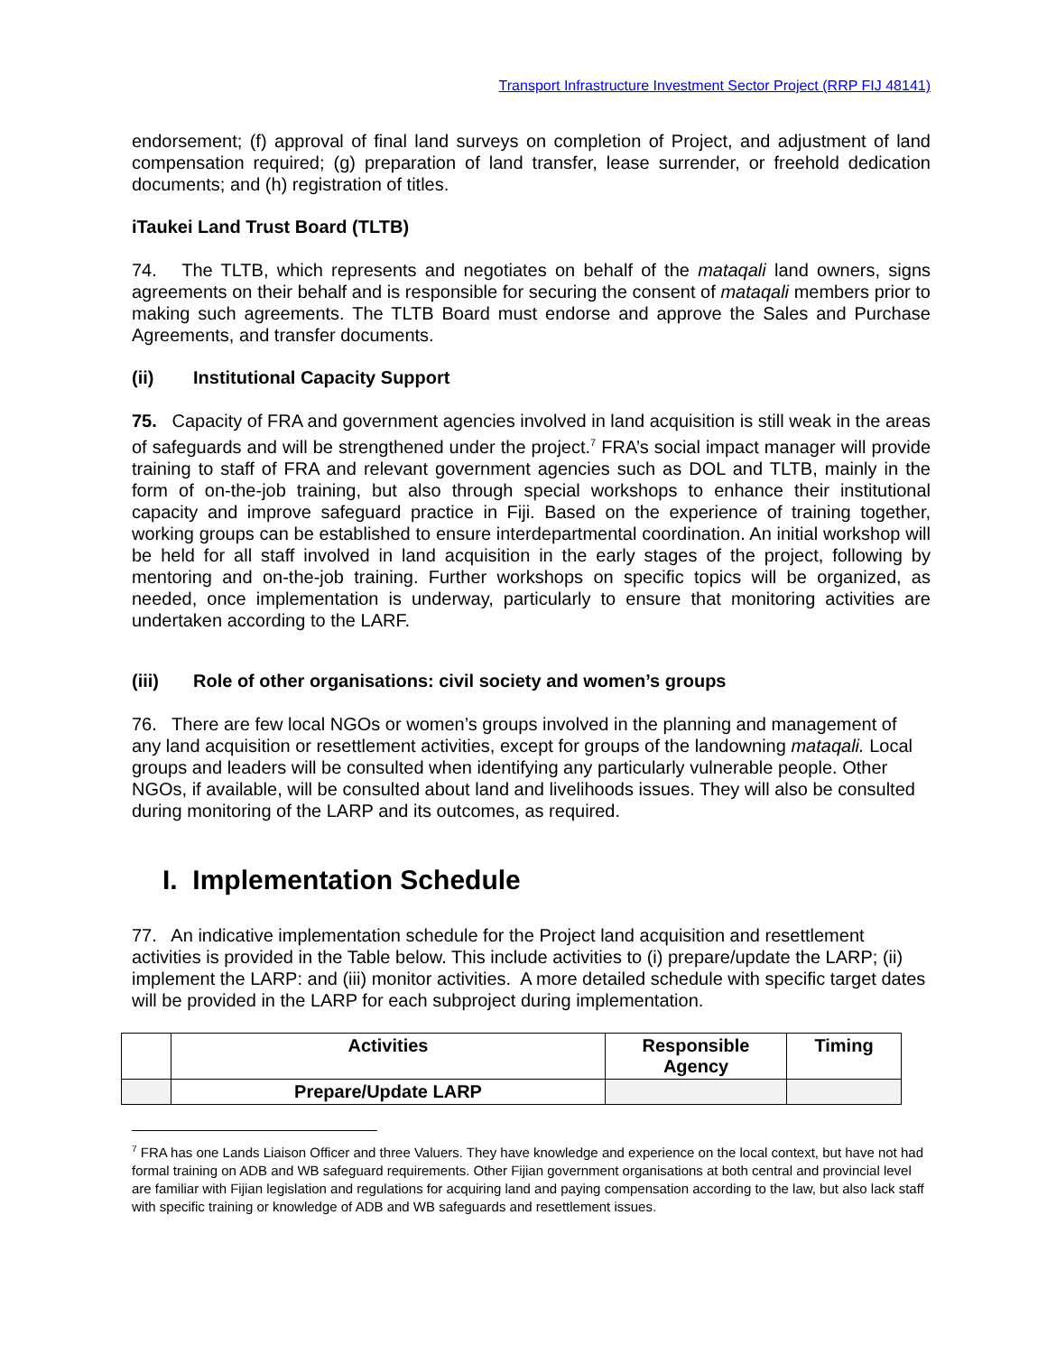Transport Infrastructure Investment Sector Project (RRP FIJ 48141)
endorsement; (f) approval of final land surveys on completion of Project, and adjustment of land compensation required; (g) preparation of land transfer, lease surrender, or freehold dedication documents; and (h) registration of titles.
iTaukei Land Trust Board (TLTB)
74. The TLTB, which represents and negotiates on behalf of the mataqali land owners, signs agreements on their behalf and is responsible for securing the consent of mataqali members prior to making such agreements. The TLTB Board must endorse and approve the Sales and Purchase Agreements, and transfer documents.
(ii) Institutional Capacity Support
75. Capacity of FRA and government agencies involved in land acquisition is still weak in the areas of safeguards and will be strengthened under the project.<sup>7</sup> FRA’s social impact manager will provide training to staff of FRA and relevant government agencies such as DOL and TLTB, mainly in the form of on-the-job training, but also through special workshops to enhance their institutional capacity and improve safeguard practice in Fiji. Based on the experience of training together, working groups can be established to ensure interdepartmental coordination. An initial workshop will be held for all staff involved in land acquisition in the early stages of the project, following by mentoring and on-the-job training. Further workshops on specific topics will be organized, as needed, once implementation is underway, particularly to ensure that monitoring activities are undertaken according to the LARF.
(iii) Role of other organisations: civil society and women’s groups
76. There are few local NGOs or women’s groups involved in the planning and management of any land acquisition or resettlement activities, except for groups of the landowning mataqali. Local groups and leaders will be consulted when identifying any particularly vulnerable people. Other NGOs, if available, will be consulted about land and livelihoods issues. They will also be consulted during monitoring of the LARP and its outcomes, as required.
I. Implementation Schedule
77. An indicative implementation schedule for the Project land acquisition and resettlement activities is provided in the Table below. This include activities to (i) prepare/update the LARP; (ii) implement the LARP: and (iii) monitor activities. A more detailed schedule with specific target dates will be provided in the LARP for each subproject during implementation.
| | Activities | Responsible Agency | Timing |
| --- | --- | --- | --- |
| | Prepare/Update LARP | | |
<sup>7</sup> FRA has one Lands Liaison Officer and three Valuers. They have knowledge and experience on the local context, but have not had formal training on ADB and WB safeguard requirements. Other Fijian government organisations at both central and provincial level are familiar with Fijian legislation and regulations for acquiring land and paying compensation according to the law, but also lack staff with specific training or knowledge of ADB and WB safeguards and resettlement issues.